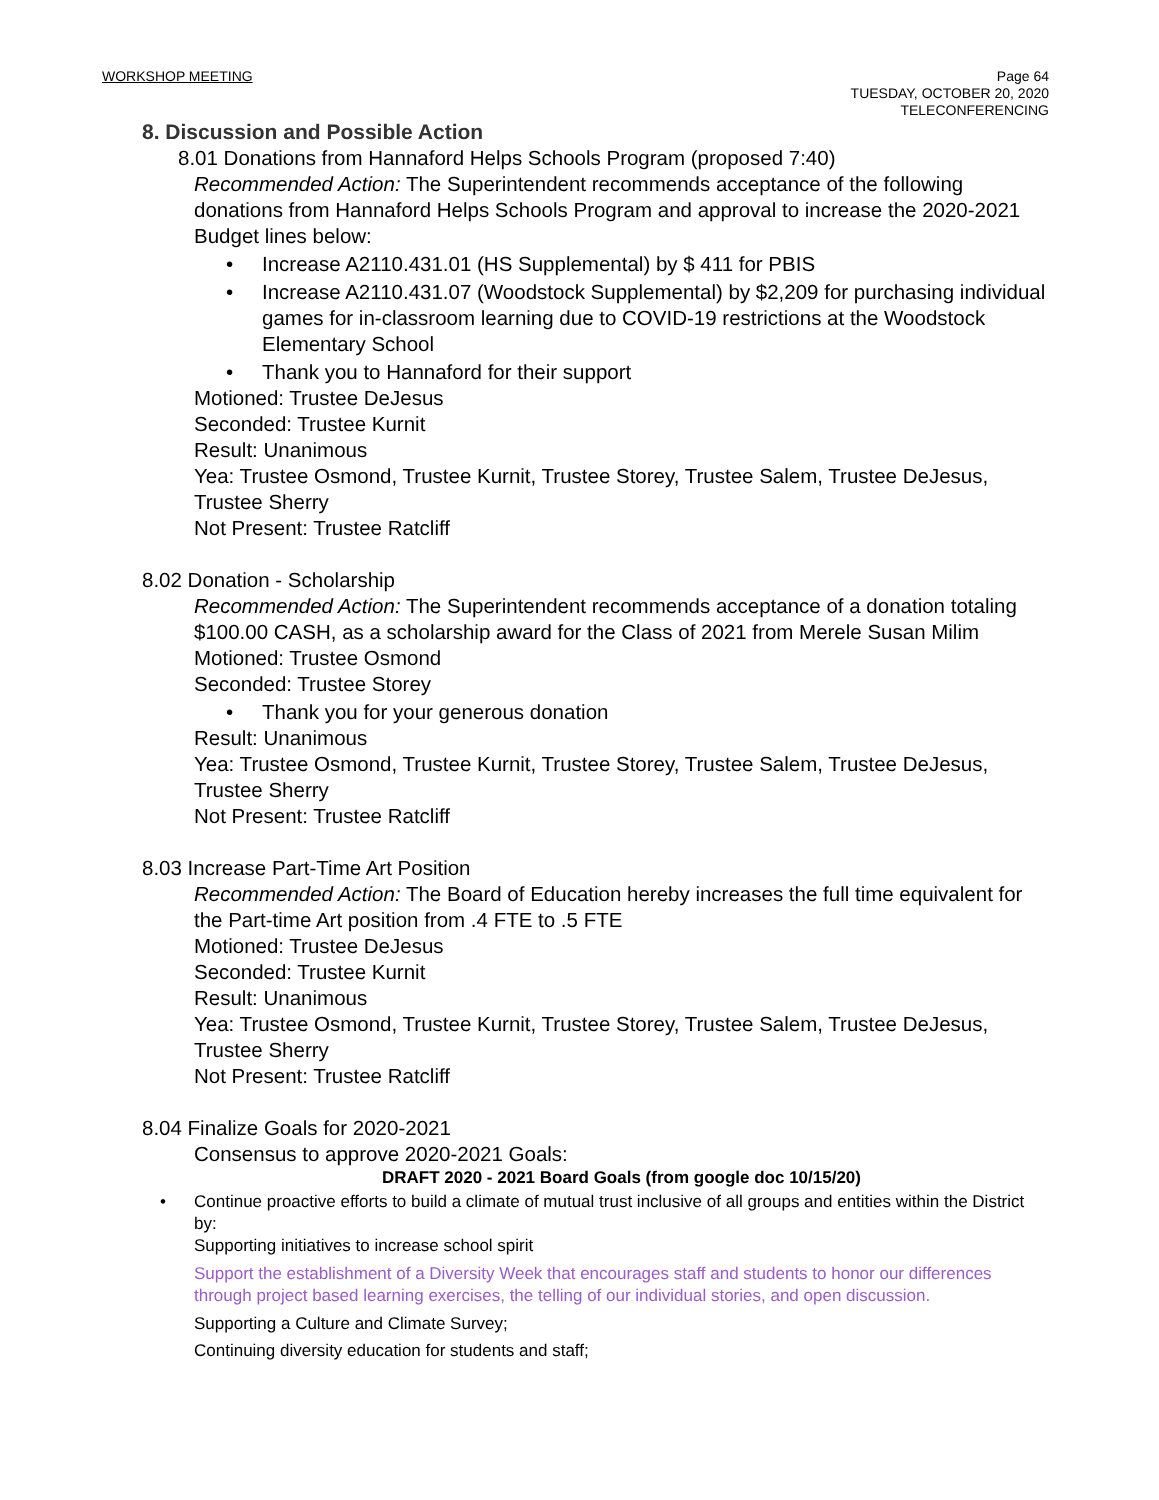WORKSHOP MEETING Page 64
TUESDAY, OCTOBER 20, 2020
TELECONFERENCING
8. Discussion and Possible Action
8.01 Donations from Hannaford Helps Schools Program (proposed 7:40)
Recommended Action: The Superintendent recommends acceptance of the following donations from Hannaford Helps Schools Program and approval to increase the 2020-2021 Budget lines below:
• Increase A2110.431.01 (HS Supplemental) by $ 411 for PBIS
• Increase A2110.431.07 (Woodstock Supplemental) by $2,209 for purchasing individual games for in-classroom learning due to COVID-19 restrictions at the Woodstock Elementary School
• Thank you to Hannaford for their support
Motioned: Trustee DeJesus
Seconded: Trustee Kurnit
Result: Unanimous
Yea: Trustee Osmond, Trustee Kurnit, Trustee Storey, Trustee Salem, Trustee DeJesus, Trustee Sherry
Not Present: Trustee Ratcliff
8.02 Donation - Scholarship
Recommended Action: The Superintendent recommends acceptance of a donation totaling $100.00 CASH, as a scholarship award for the Class of 2021 from Merele Susan Milim
Motioned: Trustee Osmond
Seconded: Trustee Storey
• Thank you for your generous donation
Result: Unanimous
Yea: Trustee Osmond, Trustee Kurnit, Trustee Storey, Trustee Salem, Trustee DeJesus, Trustee Sherry
Not Present: Trustee Ratcliff
8.03 Increase Part-Time Art Position
Recommended Action: The Board of Education hereby increases the full time equivalent for the Part-time Art position from .4 FTE to .5 FTE
Motioned: Trustee DeJesus
Seconded: Trustee Kurnit
Result: Unanimous
Yea: Trustee Osmond, Trustee Kurnit, Trustee Storey, Trustee Salem, Trustee DeJesus, Trustee Sherry
Not Present: Trustee Ratcliff
8.04 Finalize Goals for 2020-2021
Consensus to approve 2020-2021 Goals:
DRAFT 2020 - 2021 Board Goals (from google doc 10/15/20)
• Continue proactive efforts to build a climate of mutual trust inclusive of all groups and entities within the District by:
Supporting initiatives to increase school spirit
Support the establishment of a Diversity Week that encourages staff and students to honor our differences through project based learning exercises, the telling of our individual stories, and open discussion.
Supporting a Culture and Climate Survey;
Continuing diversity education for students and staff;